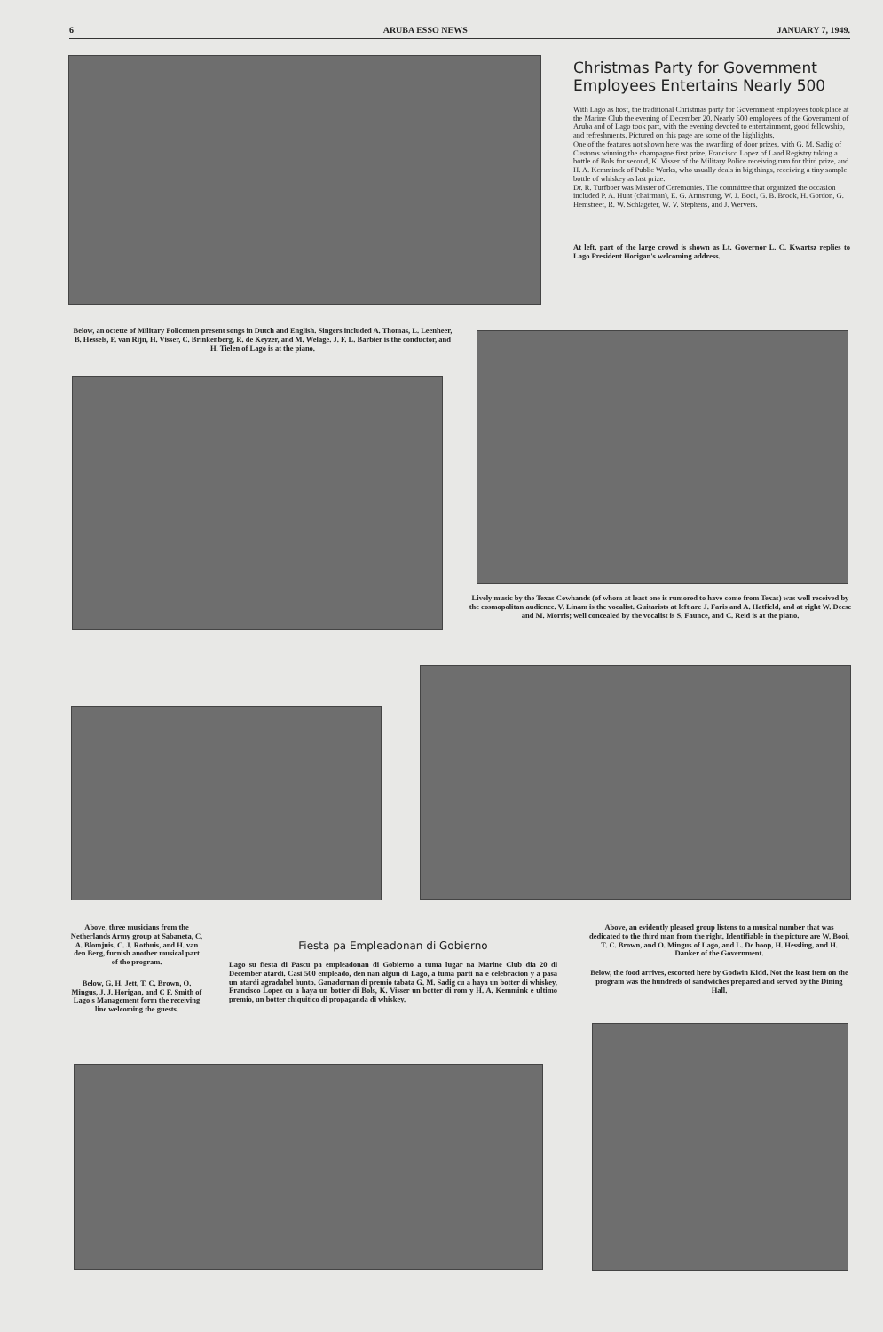6 ARUBA ESSO NEWS JANUARY 7, 1949.
Christmas Party for Government Employees Entertains Nearly 500
With Lago as host, the traditional Christmas party for Government employees took place at the Marine Club the evening of December 20. Nearly 500 employees of the Government of Aruba and of Lago took part, with the evening devoted to entertainment, good fellowship, and refreshments. Pictured on this page are some of the highlights.
One of the features not shown here was the awarding of door prizes, with G. M. Sadig of Customs winning the champagne first prize, Francisco Lopez of Land Registry taking a bottle of Bols for second, K. Visser of the Military Police receiving rum for third prize, and H. A. Kemminck of Public Works, who usually deals in big things, receiving a tiny sample bottle of whiskey as last prize.
Dr. R. Turfboer was Master of Ceremonies. The committee that organized the occasion included P. A. Hunt (chairman), E. G. Armstrong, W. J. Booi, G. B. Brook, H. Gordon, G. Hemstreet, R. W. Schlageter, W. V. Stephens, and J. Wervers.
At left, part of the large crowd is shown as Lt. Governor L. C. Kwartsz replies to Lago President Horigan's welcoming address.
Below, an octette of Military Policemen present songs in Dutch and English. Singers included A. Thomas, L. Leenheer, B. Hessels, P. van Rijn, H. Visser, C. Brinkenberg, R. de Keyzer, and M. Welage. J. F. L. Barbier is the conductor, and H. Tielen of Lago is at the piano.
Lively music by the Texas Cowhands (of whom at least one is rumored to have come from Texas) was well received by the cosmopolitan audience. V. Linam is the vocalist. Guitarists at left are J. Faris and A. Hatfield, and at right W. Deese and M. Morris; well concealed by the vocalist is S. Faunce, and C. Reid is at the piano.
Above, three musicians from the Netherlands Army group at Sabaneta, C. A. Blomjuis, C. J. Rothuis, and H. van den Berg, furnish another musical part of the program.
Below, G. H. Jett, T. C. Brown, O. Mingus, J. J. Horigan, and C F. Smith of Lago's Management form the receiving line welcoming the guests.
Fiesta pa Empleadonan di Gobierno
Lago su fiesta di Pascu pa empleadonan di Gobierno a tuma lugar na Marine Club dia 20 di December atardi. Casi 500 empleado, den nan algun di Lago, a tuma parti na e celebracion y a pasa un atardi agradabel hunto. Ganadornan di premio tabata G. M. Sadig cu a haya un botter di whiskey, Francisco Lopez cu a haya un botter di Bols, K. Visser un botter di rom y H. A. Kemmink e ultimo premio, un botter chiquitico di propaganda di whiskey.
Above, an evidently pleased group listens to a musical number that was dedicated to the third man from the right. Identifiable in the picture are W. Booi, T. C. Brown, and O. Mingus of Lago, and L. De hoop, H. Hessling, and H. Danker of the Government.
Below, the food arrives, escorted here by Godwin Kidd. Not the least item on the program was the hundreds of sandwiches prepared and served by the Dining Hall.